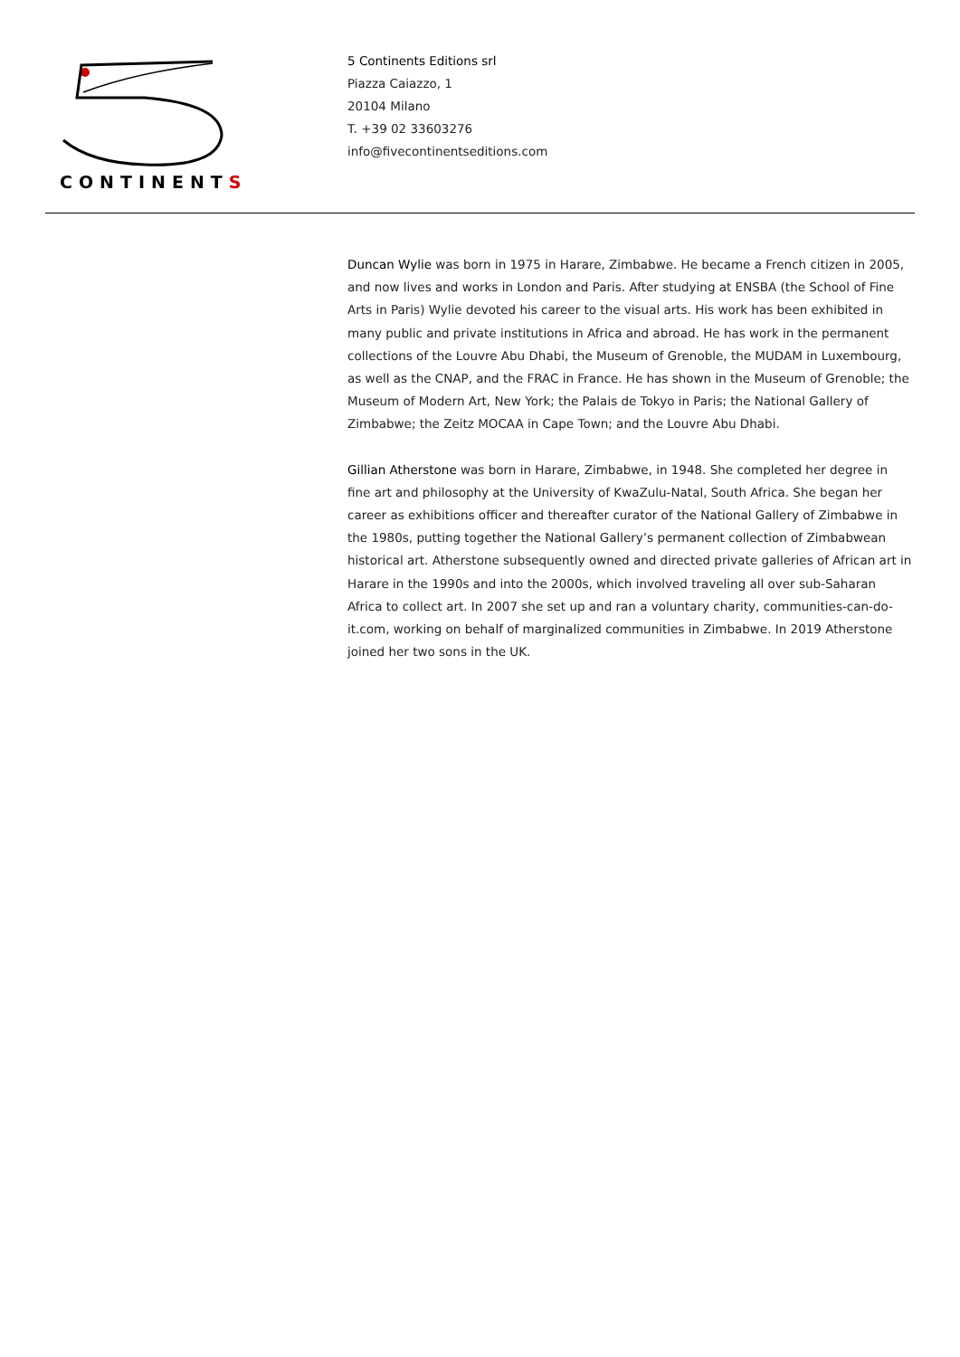CONTINENTS
5 Continents Editions srl
Piazza Caiazzo, 1
20104 Milano
T. +39 02 33603276
info@fivecontinentseditions.com
Duncan Wylie was born in 1975 in Harare, Zimbabwe. He became a French citizen in 2005, and now lives and works in London and Paris. After studying at ENSBA (the School of Fine Arts in Paris) Wylie devoted his career to the visual arts. His work has been exhibited in many public and private institutions in Africa and abroad. He has work in the permanent collections of the Louvre Abu Dhabi, the Museum of Grenoble, the MUDAM in Luxembourg, as well as the CNAP, and the FRAC in France. He has shown in the Museum of Grenoble; the Museum of Modern Art, New York; the Palais de Tokyo in Paris; the National Gallery of Zimbabwe; the Zeitz MOCAA in Cape Town; and the Louvre Abu Dhabi.
Gillian Atherstone was born in Harare, Zimbabwe, in 1948. She completed her degree in fine art and philosophy at the University of KwaZulu-Natal, South Africa. She began her career as exhibitions officer and thereafter curator of the National Gallery of Zimbabwe in the 1980s, putting together the National Gallery’s permanent collection of Zimbabwean historical art. Atherstone subsequently owned and directed private galleries of African art in Harare in the 1990s and into the 2000s, which involved traveling all over sub-Saharan Africa to collect art. In 2007 she set up and ran a voluntary charity, communities-can-do-it.com, working on behalf of marginalized communities in Zimbabwe. In 2019 Atherstone joined her two sons in the UK.